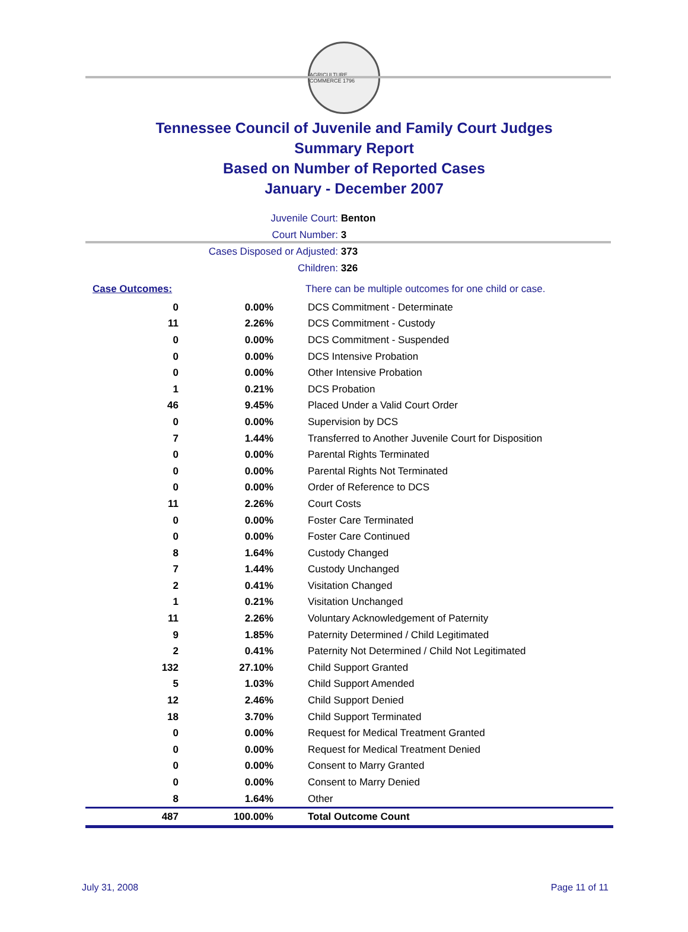AGRICULTURE COMMERCE 1796
Tennessee Council of Juvenile and Family Court Judges
Summary Report
Based on Number of Reported Cases
January - December 2007
Juvenile Court: Benton
Court Number: 3
Cases Disposed or Adjusted: 373
Children: 326
| Case Outcomes: | | There can be multiple outcomes for one child or case. |
| 0 | 0.00% | DCS Commitment - Determinate |
| 11 | 2.26% | DCS Commitment - Custody |
| 0 | 0.00% | DCS Commitment - Suspended |
| 0 | 0.00% | DCS Intensive Probation |
| 0 | 0.00% | Other Intensive Probation |
| 1 | 0.21% | DCS Probation |
| 46 | 9.45% | Placed Under a Valid Court Order |
| 0 | 0.00% | Supervision by DCS |
| 7 | 1.44% | Transferred to Another Juvenile Court for Disposition |
| 0 | 0.00% | Parental Rights Terminated |
| 0 | 0.00% | Parental Rights Not Terminated |
| 0 | 0.00% | Order of Reference to DCS |
| 11 | 2.26% | Court Costs |
| 0 | 0.00% | Foster Care Terminated |
| 0 | 0.00% | Foster Care Continued |
| 8 | 1.64% | Custody Changed |
| 7 | 1.44% | Custody Unchanged |
| 2 | 0.41% | Visitation Changed |
| 1 | 0.21% | Visitation Unchanged |
| 11 | 2.26% | Voluntary Acknowledgement of Paternity |
| 9 | 1.85% | Paternity Determined / Child Legitimated |
| 2 | 0.41% | Paternity Not Determined / Child Not Legitimated |
| 132 | 27.10% | Child Support Granted |
| 5 | 1.03% | Child Support Amended |
| 12 | 2.46% | Child Support Denied |
| 18 | 3.70% | Child Support Terminated |
| 0 | 0.00% | Request for Medical Treatment Granted |
| 0 | 0.00% | Request for Medical Treatment Denied |
| 0 | 0.00% | Consent to Marry Granted |
| 0 | 0.00% | Consent to Marry Denied |
| 8 | 1.64% | Other |
| 487 | 100.00% | Total Outcome Count |
July 31, 2008 Page 11 of 11